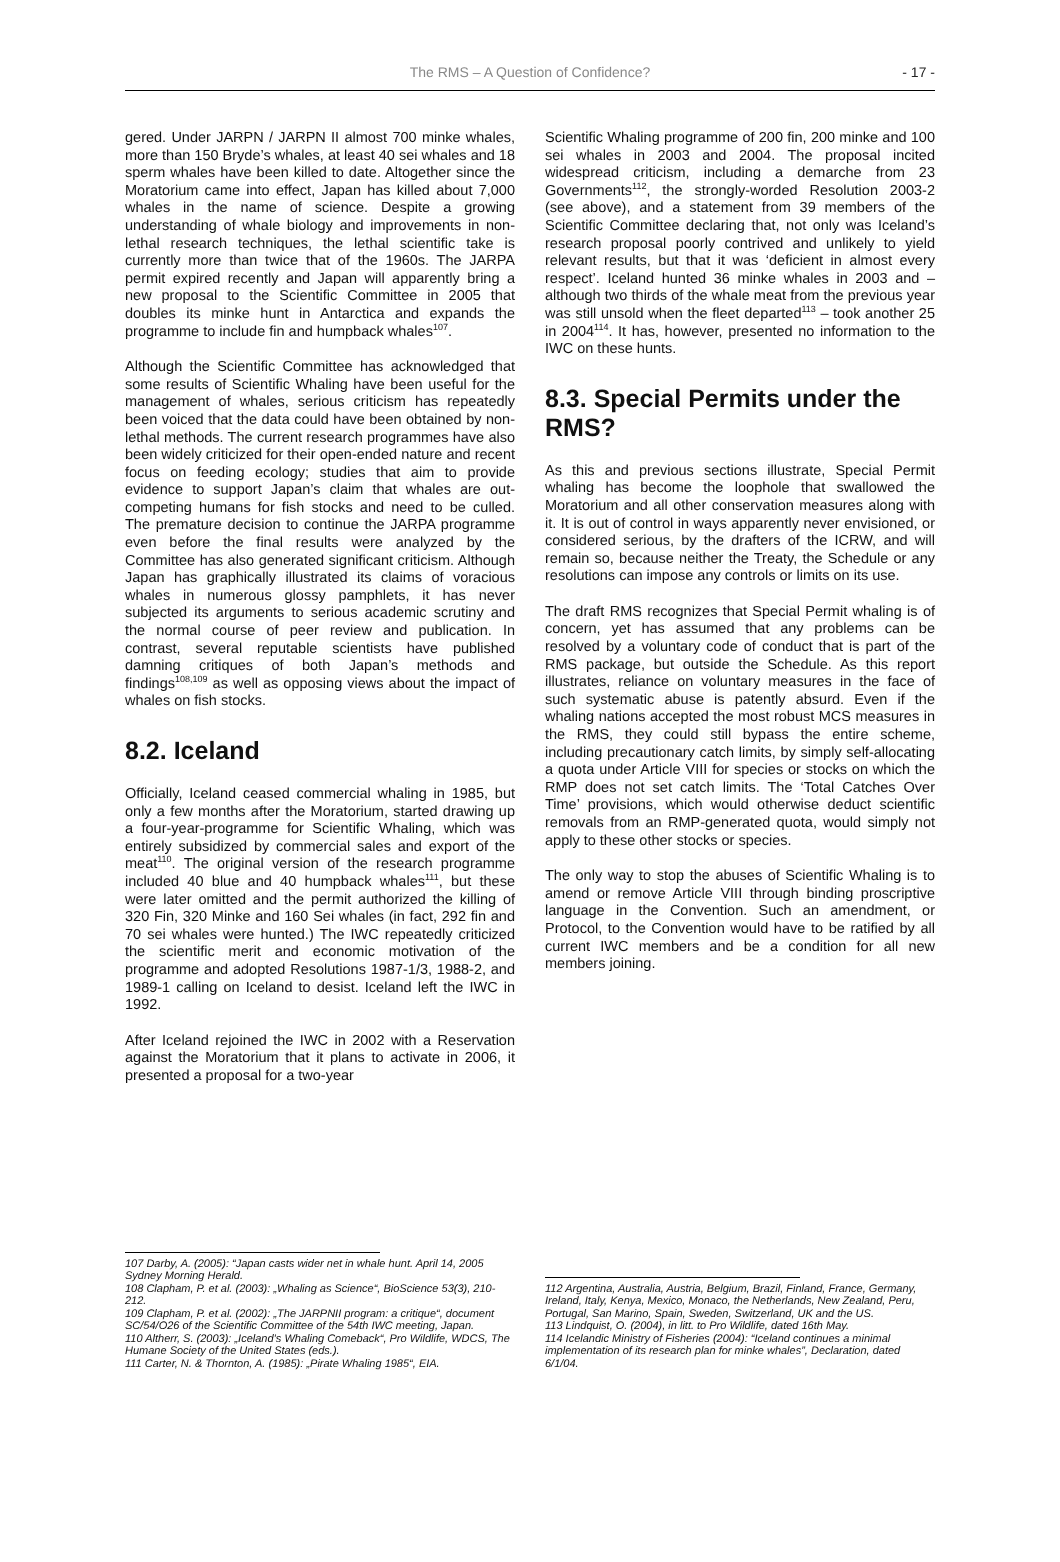The RMS – A Question of Confidence?
- 17 -
gered. Under JARPN / JARPN II almost 700 minke whales, more than 150 Bryde’s whales, at least 40 sei whales and 18 sperm whales have been killed to date. Altogether since the Moratorium came into effect, Japan has killed about 7,000 whales in the name of science. Despite a growing understanding of whale biology and improvements in non-lethal research techniques, the lethal scientific take is currently more than twice that of the 1960s. The JARPA permit expired recently and Japan will apparently bring a new proposal to the Scientific Committee in 2005 that doubles its minke hunt in Antarctica and expands the programme to include fin and humpback whales<sup>107</sup>.
Although the Scientific Committee has acknowledged that some results of Scientific Whaling have been useful for the management of whales, serious criticism has repeatedly been voiced that the data could have been obtained by non-lethal methods. The current research programmes have also been widely criticized for their open-ended nature and recent focus on feeding ecology; studies that aim to provide evidence to support Japan’s claim that whales are out-competing humans for fish stocks and need to be culled. The premature decision to continue the JARPA programme even before the final results were analyzed by the Committee has also generated significant criticism. Although Japan has graphically illustrated its claims of voracious whales in numerous glossy pamphlets, it has never subjected its arguments to serious academic scrutiny and the normal course of peer review and publication. In contrast, several reputable scientists have published damning critiques of both Japan’s methods and findings<sup>108,109</sup> as well as opposing views about the impact of whales on fish stocks.
8.2. Iceland
Officially, Iceland ceased commercial whaling in 1985, but only a few months after the Moratorium, started drawing up a four-year-programme for Scientific Whaling, which was entirely subsidized by commercial sales and export of the meat<sup>110</sup>. The original version of the research programme included 40 blue and 40 humpback whales<sup>111</sup>, but these were later omitted and the permit authorized the killing of 320 Fin, 320 Minke and 160 Sei whales (in fact, 292 fin and 70 sei whales were hunted.) The IWC repeatedly criticized the scientific merit and economic motivation of the programme and adopted Resolutions 1987-1/3, 1988-2, and 1989-1 calling on Iceland to desist. Iceland left the IWC in 1992.
After Iceland rejoined the IWC in 2002 with a Reservation against the Moratorium that it plans to activate in 2006, it presented a proposal for a two-year
107 Darby, A. (2005): “Japan casts wider net in whale hunt. April 14, 2005 Sydney Morning Herald.
108 Clapham, P. et al. (2003): „Whaling as Science“, BioScience 53(3), 210-212.
109 Clapham, P. et al. (2002): „The JARPNII program: a critique“, document SC/54/O26 of the Scientific Committee of the 54th IWC meeting, Japan.
110 Altherr, S. (2003): „Iceland’s Whaling Comeback“, Pro Wildlife, WDCS, The Humane Society of the United States (eds.).
111 Carter, N. & Thornton, A. (1985): „Pirate Whaling 1985“, EIA.
Scientific Whaling programme of 200 fin, 200 minke and 100 sei whales in 2003 and 2004. The proposal incited widespread criticism, including a demarche from 23 Governments<sup>112</sup>, the strongly-worded Resolution 2003-2 (see above), and a statement from 39 members of the Scientific Committee declaring that, not only was Iceland’s research proposal poorly contrived and unlikely to yield relevant results, but that it was ‘deficient in almost every respect’. Iceland hunted 36 minke whales in 2003 and – although two thirds of the whale meat from the previous year was still unsold when the fleet departed<sup>113</sup> – took another 25 in 2004<sup>114</sup>. It has, however, presented no information to the IWC on these hunts.
8.3. Special Permits under the RMS?
As this and previous sections illustrate, Special Permit whaling has become the loophole that swallowed the Moratorium and all other conservation measures along with it. It is out of control in ways apparently never envisioned, or considered serious, by the drafters of the ICRW, and will remain so, because neither the Treaty, the Schedule or any resolutions can impose any controls or limits on its use.
The draft RMS recognizes that Special Permit whaling is of concern, yet has assumed that any problems can be resolved by a voluntary code of conduct that is part of the RMS package, but outside the Schedule. As this report illustrates, reliance on voluntary measures in the face of such systematic abuse is patently absurd. Even if the whaling nations accepted the most robust MCS measures in the RMS, they could still bypass the entire scheme, including precautionary catch limits, by simply self-allocating a quota under Article VIII for species or stocks on which the RMP does not set catch limits. The ‘Total Catches Over Time’ provisions, which would otherwise deduct scientific removals from an RMP-generated quota, would simply not apply to these other stocks or species.
The only way to stop the abuses of Scientific Whaling is to amend or remove Article VIII through binding proscriptive language in the Convention. Such an amendment, or Protocol, to the Convention would have to be ratified by all current IWC members and be a condition for all new members joining.
112 Argentina, Australia, Austria, Belgium, Brazil, Finland, France, Germany, Ireland, Italy, Kenya, Mexico, Monaco, the Netherlands, New Zealand, Peru, Portugal, San Marino, Spain, Sweden, Switzerland, UK and the US.
113 Lindquist, O. (2004), in litt. to Pro Wildlife, dated 16th May.
114 Icelandic Ministry of Fisheries (2004): “Iceland continues a minimal implementation of its research plan for minke whales”, Declaration, dated 6/1/04.